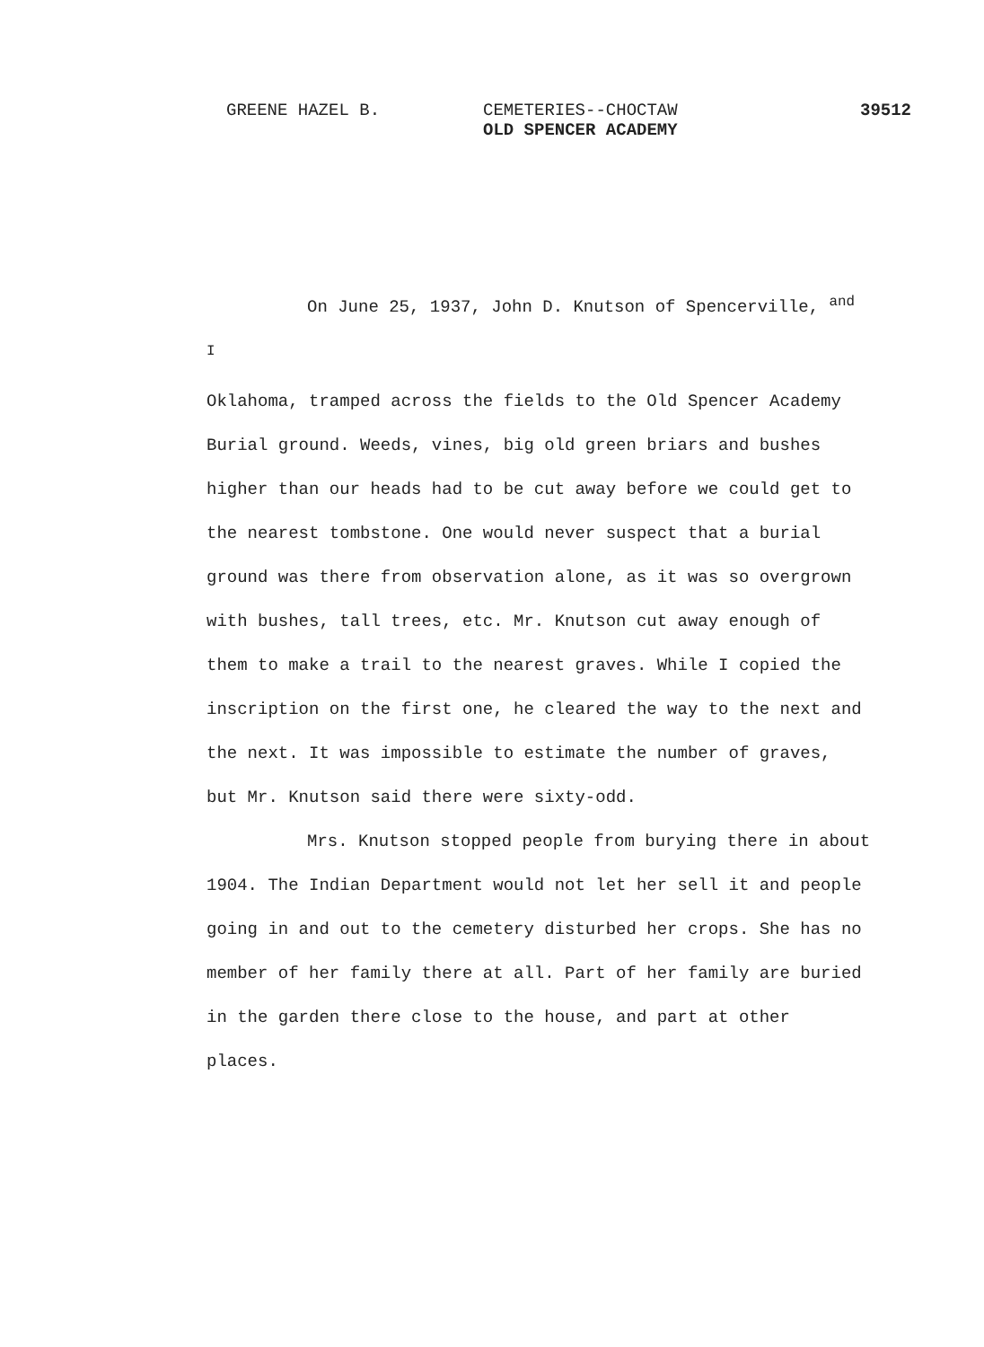GREENE HAZEL B. CEMETERIES--CHOCTAW
OLD SPENCER ACADEMY
39512
On June 25, 1937, John D. Knutson of Spencerville, <sup>and I</sup>
Oklahoma, tramped across the fields to the Old Spencer Academy Burial ground. Weeds, vines, big old green briars and bushes higher than our heads had to be cut away before we could get to the nearest tombstone. One would never suspect that a burial ground was there from observation alone, as it was so overgrown with bushes, tall trees, etc. Mr. Knutson cut away enough of them to make a trail to the nearest graves. While I copied the inscription on the first one, he cleared the way to the next and the next. It was impossible to estimate the number of graves, but Mr. Knutson said there were sixty-odd.
Mrs. Knutson stopped people from burying there in about 1904. The Indian Department would not let her sell it and people going in and out to the cemetery disturbed her crops. She has no member of her family there at all. Part of her family are buried in the garden there close to the house, and part at other places.